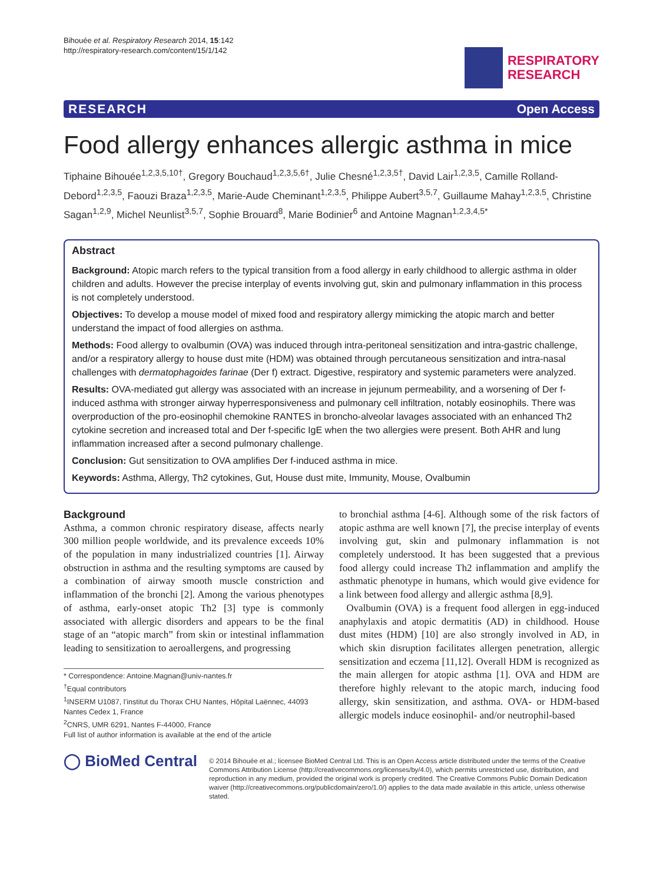Bihouée et al. Respiratory Research 2014, 15:142
http://respiratory-research.com/content/15/1/142
RESPIRATORY
RESEARCH
RESEARCH Open Access
Food allergy enhances allergic asthma in mice
Tiphaine Bihouée<sup>1,2,3,5,10†</sup>, Gregory Bouchaud<sup>1,2,3,5,6†</sup>, Julie Chesné<sup>1,2,3,5†</sup>, David Lair<sup>1,2,3,5</sup>, Camille Rolland-Debord<sup>1,2,3,5</sup>, Faouzi Braza<sup>1,2,3,5</sup>, Marie-Aude Cheminant<sup>1,2,3,5</sup>, Philippe Aubert<sup>3,5,7</sup>, Guillaume Mahay<sup>1,2,3,5</sup>, Christine Sagan<sup>1,2,9</sup>, Michel Neunlist<sup>3,5,7</sup>, Sophie Brouard<sup>8</sup>, Marie Bodinier<sup>6</sup> and Antoine Magnan<sup>1,2,3,4,5*</sup>
Abstract
Background: Atopic march refers to the typical transition from a food allergy in early childhood to allergic asthma in older children and adults. However the precise interplay of events involving gut, skin and pulmonary inflammation in this process is not completely understood.
Objectives: To develop a mouse model of mixed food and respiratory allergy mimicking the atopic march and better understand the impact of food allergies on asthma.
Methods: Food allergy to ovalbumin (OVA) was induced through intra-peritoneal sensitization and intra-gastric challenge, and/or a respiratory allergy to house dust mite (HDM) was obtained through percutaneous sensitization and intra-nasal challenges with dermatophagoides farinae (Der f) extract. Digestive, respiratory and systemic parameters were analyzed.
Results: OVA-mediated gut allergy was associated with an increase in jejunum permeability, and a worsening of Der f-induced asthma with stronger airway hyperresponsiveness and pulmonary cell infiltration, notably eosinophils. There was overproduction of the pro-eosinophil chemokine RANTES in broncho-alveolar lavages associated with an enhanced Th2 cytokine secretion and increased total and Der f-specific IgE when the two allergies were present. Both AHR and lung inflammation increased after a second pulmonary challenge.
Conclusion: Gut sensitization to OVA amplifies Der f-induced asthma in mice.
Keywords: Asthma, Allergy, Th2 cytokines, Gut, House dust mite, Immunity, Mouse, Ovalbumin
Background
Asthma, a common chronic respiratory disease, affects nearly 300 million people worldwide, and its prevalence exceeds 10% of the population in many industrialized countries [1]. Airway obstruction in asthma and the resulting symptoms are caused by a combination of airway smooth muscle constriction and inflammation of the bronchi [2]. Among the various phenotypes of asthma, early-onset atopic Th2 [3] type is commonly associated with allergic disorders and appears to be the final stage of an “atopic march” from skin or intestinal inflammation leading to sensitization to aeroallergens, and progressing
* Correspondence: Antoine.Magnan@univ-nantes.fr
<sup>†</sup> Equal contributors
<sup>1</sup> INSERM U1087, l’institut du Thorax CHU Nantes, Hôpital Laënnec, 44093 Nantes Cedex 1, France
<sup>2</sup> CNRS, UMR 6291, Nantes F-44000, France
Full list of author information is available at the end of the article
to bronchial asthma [4-6]. Although some of the risk factors of atopic asthma are well known [7], the precise interplay of events involving gut, skin and pulmonary inflammation is not completely understood. It has been suggested that a previous food allergy could increase Th2 inflammation and amplify the asthmatic phenotype in humans, which would give evidence for a link between food allergy and allergic asthma [8,9].
Ovalbumin (OVA) is a frequent food allergen in egg-induced anaphylaxis and atopic dermatitis (AD) in childhood. House dust mites (HDM) [10] are also strongly involved in AD, in which skin disruption facilitates allergen penetration, allergic sensitization and eczema [11,12]. Overall HDM is recognized as the main allergen for atopic asthma [1]. OVA and HDM are therefore highly relevant to the atopic march, inducing food allergy, skin sensitization, and asthma. OVA- or HDM-based allergic models induce eosinophil- and/or neutrophil-based
◯ BioMed Central
© 2014 Bihouée et al.; licensee BioMed Central Ltd. This is an Open Access article distributed under the terms of the Creative Commons Attribution License (http://creativecommons.org/licenses/by/4.0), which permits unrestricted use, distribution, and reproduction in any medium, provided the original work is properly credited. The Creative Commons Public Domain Dedication waiver (http://creativecommons.org/publicdomain/zero/1.0/) applies to the data made available in this article, unless otherwise stated.